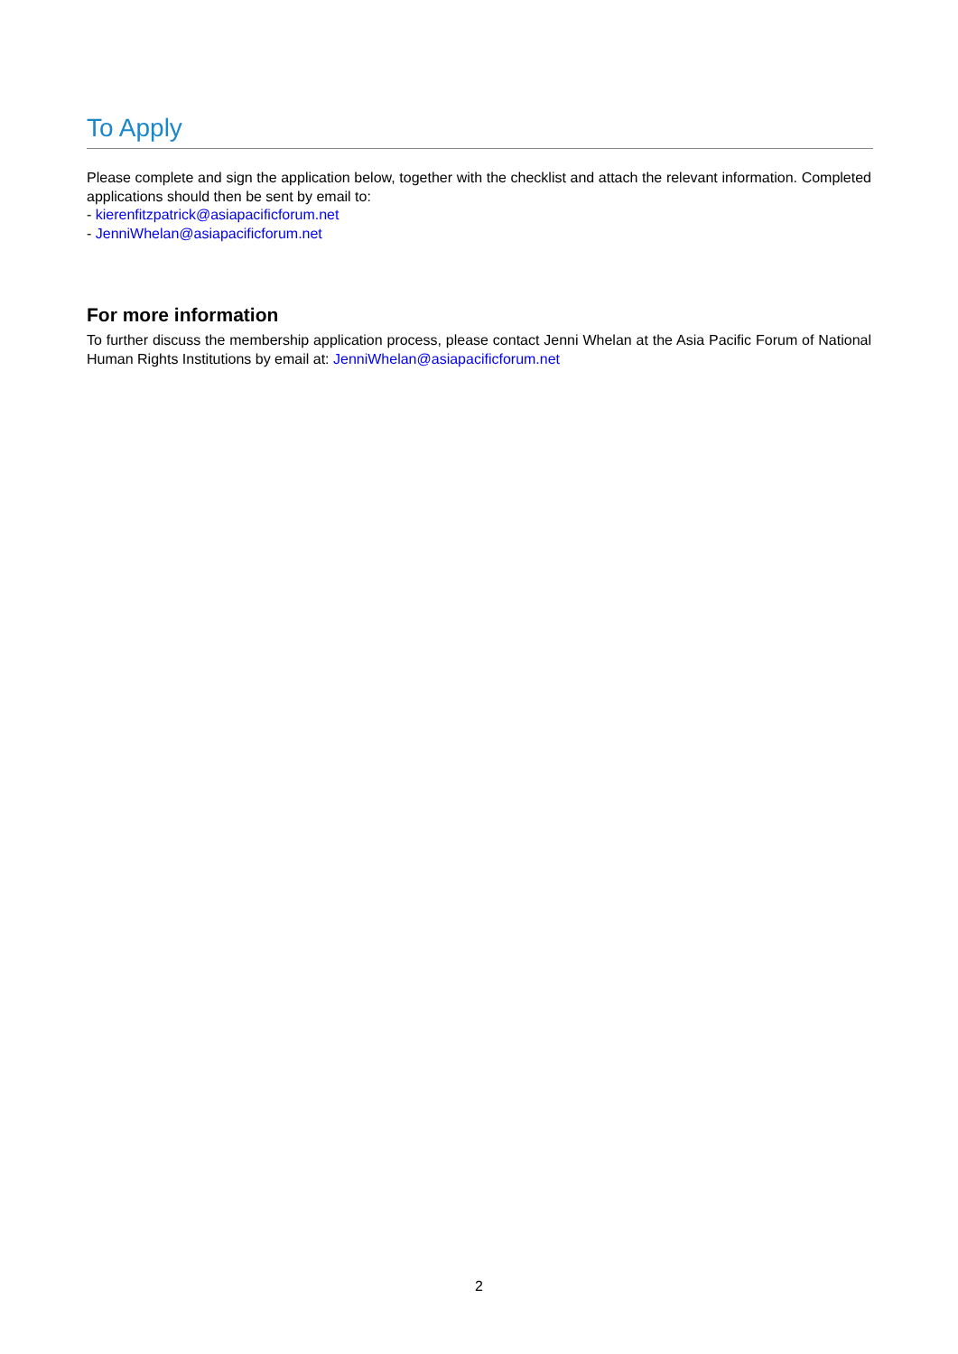To Apply
Please complete and sign the application below, together with the checklist and attach the relevant information. Completed applications should then be sent by email to:
- kierenfitzpatrick@asiapacificforum.net
- JenniWhelan@asiapacificforum.net
For more information
To further discuss the membership application process, please contact Jenni Whelan at the Asia Pacific Forum of National Human Rights Institutions by email at: JenniWhelan@asiapacificforum.net
2